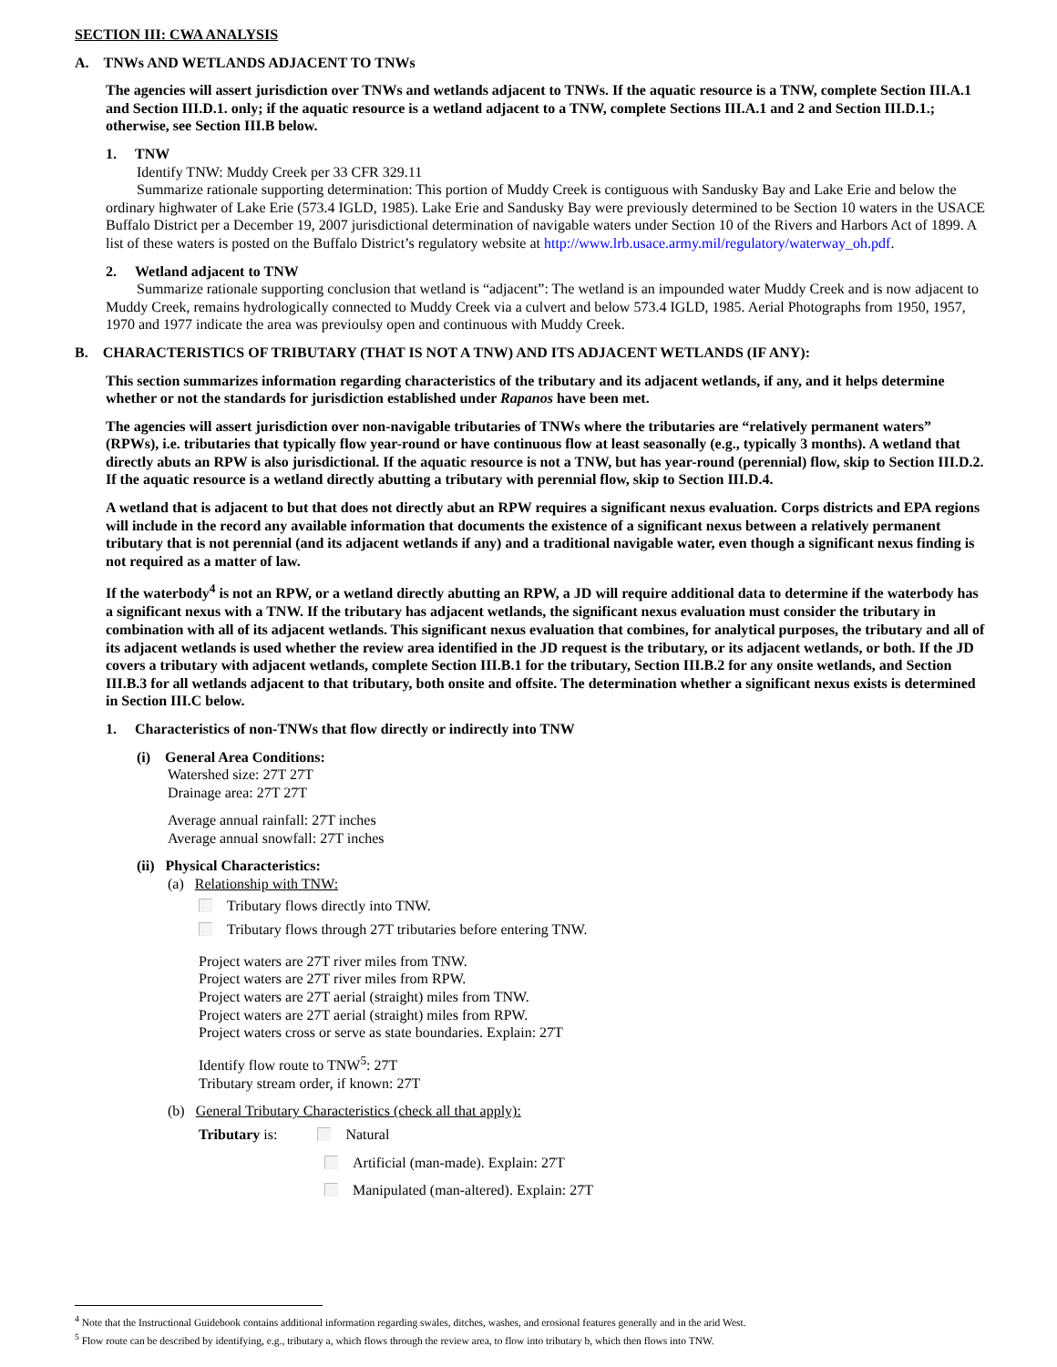SECTION III: CWA ANALYSIS
A. TNWs AND WETLANDS ADJACENT TO TNWs
The agencies will assert jurisdiction over TNWs and wetlands adjacent to TNWs. If the aquatic resource is a TNW, complete Section III.A.1 and Section III.D.1. only; if the aquatic resource is a wetland adjacent to a TNW, complete Sections III.A.1 and 2 and Section III.D.1.; otherwise, see Section III.B below.
1. TNW
Identify TNW: Muddy Creek per 33 CFR 329.11
Summarize rationale supporting determination: This portion of Muddy Creek is contiguous with Sandusky Bay and Lake Erie and below the ordinary highwater of Lake Erie (573.4 IGLD, 1985). Lake Erie and Sandusky Bay were previously determined to be Section 10 waters in the USACE Buffalo District per a December 19, 2007 jurisdictional determination of navigable waters under Section 10 of the Rivers and Harbors Act of 1899. A list of these waters is posted on the Buffalo District’s regulatory website at http://www.lrb.usace.army.mil/regulatory/waterway_oh.pdf.
2. Wetland adjacent to TNW
Summarize rationale supporting conclusion that wetland is “adjacent”: The wetland is an impounded water Muddy Creek and is now adjacent to Muddy Creek, remains hydrologically connected to Muddy Creek via a culvert and below 573.4 IGLD, 1985. Aerial Photographs from 1950, 1957, 1970 and 1977 indicate the area was previoulsy open and continuous with Muddy Creek.
B. CHARACTERISTICS OF TRIBUTARY (THAT IS NOT A TNW) AND ITS ADJACENT WETLANDS (IF ANY):
This section summarizes information regarding characteristics of the tributary and its adjacent wetlands, if any, and it helps determine whether or not the standards for jurisdiction established under Rapanos have been met.
The agencies will assert jurisdiction over non-navigable tributaries of TNWs where the tributaries are “relatively permanent waters” (RPWs), i.e. tributaries that typically flow year-round or have continuous flow at least seasonally (e.g., typically 3 months). A wetland that directly abuts an RPW is also jurisdictional. If the aquatic resource is not a TNW, but has year-round (perennial) flow, skip to Section III.D.2. If the aquatic resource is a wetland directly abutting a tributary with perennial flow, skip to Section III.D.4.
A wetland that is adjacent to but that does not directly abut an RPW requires a significant nexus evaluation. Corps districts and EPA regions will include in the record any available information that documents the existence of a significant nexus between a relatively permanent tributary that is not perennial (and its adjacent wetlands if any) and a traditional navigable water, even though a significant nexus finding is not required as a matter of law.
If the waterbody<sup>4</sup> is not an RPW, or a wetland directly abutting an RPW, a JD will require additional data to determine if the waterbody has a significant nexus with a TNW. If the tributary has adjacent wetlands, the significant nexus evaluation must consider the tributary in combination with all of its adjacent wetlands. This significant nexus evaluation that combines, for analytical purposes, the tributary and all of its adjacent wetlands is used whether the review area identified in the JD request is the tributary, or its adjacent wetlands, or both. If the JD covers a tributary with adjacent wetlands, complete Section III.B.1 for the tributary, Section III.B.2 for any onsite wetlands, and Section III.B.3 for all wetlands adjacent to that tributary, both onsite and offsite. The determination whether a significant nexus exists is determined in Section III.C below.
1. Characteristics of non-TNWs that flow directly or indirectly into TNW
(i) General Area Conditions:
Watershed size: 27T 27T
Drainage area: 27T 27T
Average annual rainfall: 27T inches
Average annual snowfall: 27T inches
(ii) Physical Characteristics:
(a) Relationship with TNW:
Tributary flows directly into TNW.
Tributary flows through 27T tributaries before entering TNW.
Project waters are 27T river miles from TNW.
Project waters are 27T river miles from RPW.
Project waters are 27T aerial (straight) miles from TNW.
Project waters are 27T aerial (straight) miles from RPW.
Project waters cross or serve as state boundaries. Explain: 27T
Identify flow route to TNW<sup>5</sup>: 27T
Tributary stream order, if known: 27T
(b) General Tributary Characteristics (check all that apply):
Tributary is: Natural
Artificial (man-made). Explain: 27T
Manipulated (man-altered). Explain: 27T
<sup>4</sup> Note that the Instructional Guidebook contains additional information regarding swales, ditches, washes, and erosional features generally and in the arid West.
<sup>5</sup> Flow route can be described by identifying, e.g., tributary a, which flows through the review area, to flow into tributary b, which then flows into TNW.